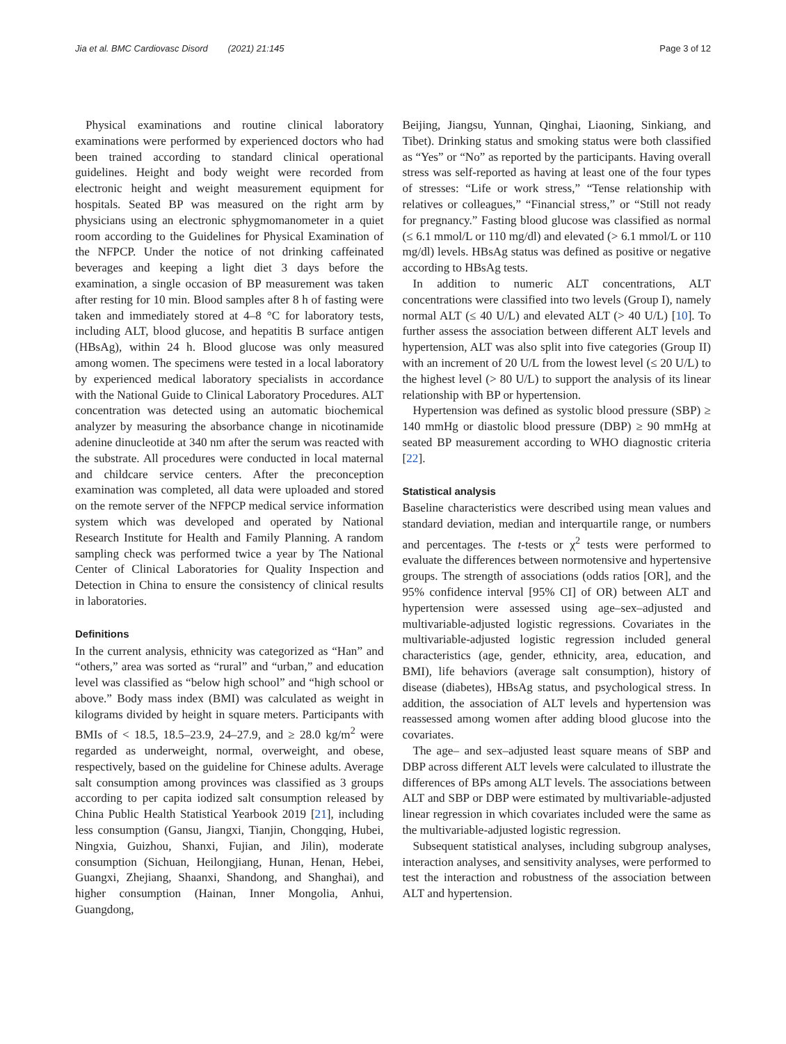Jia et al. BMC Cardiovasc Disord (2021) 21:145 Page 3 of 12
Physical examinations and routine clinical laboratory examinations were performed by experienced doctors who had been trained according to standard clinical operational guidelines. Height and body weight were recorded from electronic height and weight measurement equipment for hospitals. Seated BP was measured on the right arm by physicians using an electronic sphygmomanometer in a quiet room according to the Guidelines for Physical Examination of the NFPCP. Under the notice of not drinking caffeinated beverages and keeping a light diet 3 days before the examination, a single occasion of BP measurement was taken after resting for 10 min. Blood samples after 8 h of fasting were taken and immediately stored at 4–8 °C for laboratory tests, including ALT, blood glucose, and hepatitis B surface antigen (HBsAg), within 24 h. Blood glucose was only measured among women. The specimens were tested in a local laboratory by experienced medical laboratory specialists in accordance with the National Guide to Clinical Laboratory Procedures. ALT concentration was detected using an automatic biochemical analyzer by measuring the absorbance change in nicotinamide adenine dinucleotide at 340 nm after the serum was reacted with the substrate. All procedures were conducted in local maternal and childcare service centers. After the preconception examination was completed, all data were uploaded and stored on the remote server of the NFPCP medical service information system which was developed and operated by National Research Institute for Health and Family Planning. A random sampling check was performed twice a year by The National Center of Clinical Laboratories for Quality Inspection and Detection in China to ensure the consistency of clinical results in laboratories.
Definitions
In the current analysis, ethnicity was categorized as “Han” and “others,” area was sorted as “rural” and “urban,” and education level was classified as “below high school” and “high school or above.” Body mass index (BMI) was calculated as weight in kilograms divided by height in square meters. Participants with BMIs of < 18.5, 18.5–23.9, 24–27.9, and ≥ 28.0 kg/m<sup>2</sup> were regarded as underweight, normal, overweight, and obese, respectively, based on the guideline for Chinese adults. Average salt consumption among provinces was classified as 3 groups according to per capita iodized salt consumption released by China Public Health Statistical Yearbook 2019 [21], including less consumption (Gansu, Jiangxi, Tianjin, Chongqing, Hubei, Ningxia, Guizhou, Shanxi, Fujian, and Jilin), moderate consumption (Sichuan, Heilongjiang, Hunan, Henan, Hebei, Guangxi, Zhejiang, Shaanxi, Shandong, and Shanghai), and higher consumption (Hainan, Inner Mongolia, Anhui, Guangdong,
Beijing, Jiangsu, Yunnan, Qinghai, Liaoning, Sinkiang, and Tibet). Drinking status and smoking status were both classified as “Yes” or “No” as reported by the participants. Having overall stress was self-reported as having at least one of the four types of stresses: “Life or work stress,” “Tense relationship with relatives or colleagues,” “Financial stress,” or “Still not ready for pregnancy.” Fasting blood glucose was classified as normal (≤ 6.1 mmol/L or 110 mg/dl) and elevated (> 6.1 mmol/L or 110 mg/dl) levels. HBsAg status was defined as positive or negative according to HBsAg tests.
In addition to numeric ALT concentrations, ALT concentrations were classified into two levels (Group I), namely normal ALT (≤ 40 U/L) and elevated ALT (> 40 U/L) [10]. To further assess the association between different ALT levels and hypertension, ALT was also split into five categories (Group II) with an increment of 20 U/L from the lowest level (≤ 20 U/L) to the highest level (> 80 U/L) to support the analysis of its linear relationship with BP or hypertension.
Hypertension was defined as systolic blood pressure (SBP) ≥ 140 mmHg or diastolic blood pressure (DBP) ≥ 90 mmHg at seated BP measurement according to WHO diagnostic criteria [22].
Statistical analysis
Baseline characteristics were described using mean values and standard deviation, median and interquartile range, or numbers and percentages. The t-tests or χ<sup>2</sup> tests were performed to evaluate the differences between normotensive and hypertensive groups. The strength of associations (odds ratios [OR], and the 95% confidence interval [95% CI] of OR) between ALT and hypertension were assessed using age–sex–adjusted and multivariable-adjusted logistic regressions. Covariates in the multivariable-adjusted logistic regression included general characteristics (age, gender, ethnicity, area, education, and BMI), life behaviors (average salt consumption), history of disease (diabetes), HBsAg status, and psychological stress. In addition, the association of ALT levels and hypertension was reassessed among women after adding blood glucose into the covariates.
The age– and sex–adjusted least square means of SBP and DBP across different ALT levels were calculated to illustrate the differences of BPs among ALT levels. The associations between ALT and SBP or DBP were estimated by multivariable-adjusted linear regression in which covariates included were the same as the multivariable-adjusted logistic regression.
Subsequent statistical analyses, including subgroup analyses, interaction analyses, and sensitivity analyses, were performed to test the interaction and robustness of the association between ALT and hypertension.